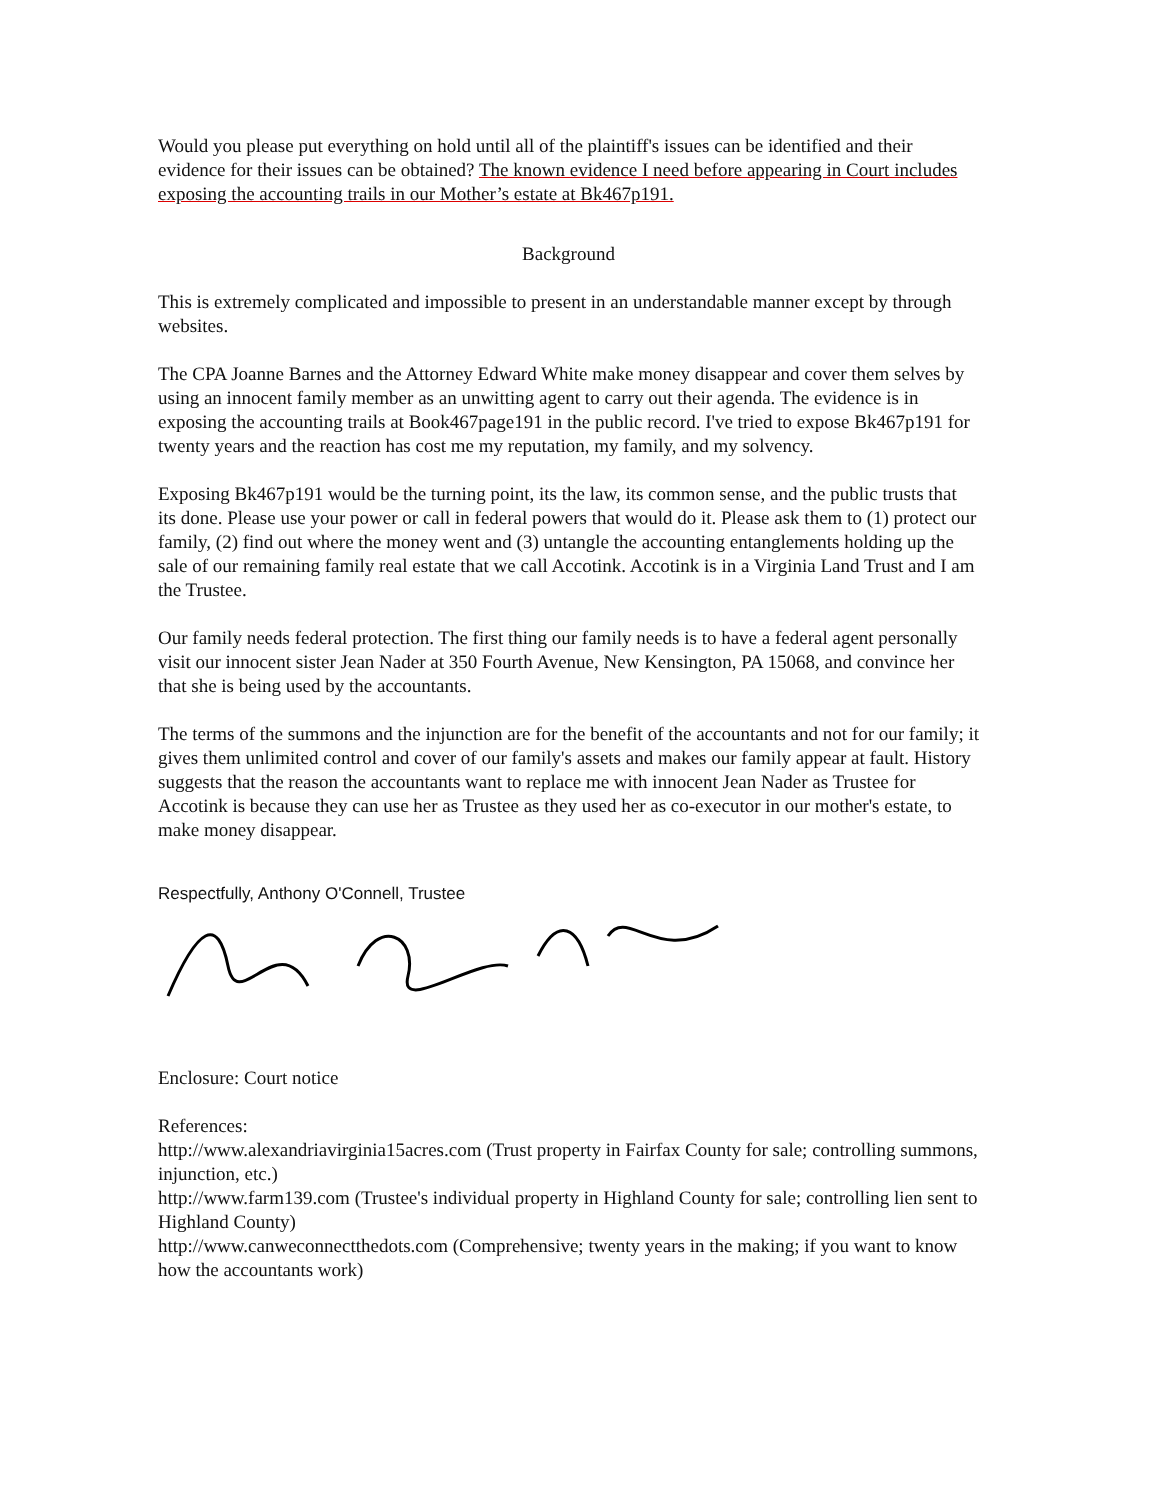Would you please put everything on hold until all of the plaintiff's issues can be identified and their evidence for their issues can be obtained? The known evidence I need before appearing in Court includes exposing the accounting trails in our Mother’s estate at Bk467p191.
Background
This is extremely complicated and impossible to present in an understandable manner except by through websites.
The CPA Joanne Barnes and the Attorney Edward White make money disappear and cover them selves by using an innocent family member as an unwitting agent to carry out their agenda. The evidence is in exposing the accounting trails at Book467page191 in the public record. I've tried to expose Bk467p191 for twenty years and the reaction has cost me my reputation, my family, and my solvency.
Exposing Bk467p191 would be the turning point, its the law, its common sense, and the public trusts that its done. Please use your power or call in federal powers that would do it. Please ask them to (1) protect our family, (2) find out where the money went and (3) untangle the accounting entanglements holding up the sale of our remaining family real estate that we call Accotink. Accotink is in a Virginia Land Trust and I am the Trustee.
Our family needs federal protection. The first thing our family needs is to have a federal agent personally visit our innocent sister Jean Nader at 350 Fourth Avenue, New Kensington, PA 15068, and convince her that she is being used by the accountants.
The terms of the summons and the injunction are for the benefit of the accountants and not for our family; it gives them unlimited control and cover of our family's assets and makes our family appear at fault. History suggests that the reason the accountants want to replace me with innocent Jean Nader as Trustee for Accotink is because they can use her as Trustee as they used her as co-executor in our mother's estate, to make money disappear.
Respectfully, Anthony O'Connell, Trustee
Enclosure: Court notice
References:
http://www.alexandriavirginia15acres.com (Trust property in Fairfax County for sale; controlling summons, injunction, etc.)
http://www.farm139.com (Trustee's individual property in Highland County for sale; controlling lien sent to Highland County)
http://www.canweconnectthedots.com (Comprehensive; twenty years in the making; if you want to know how the accountants work)